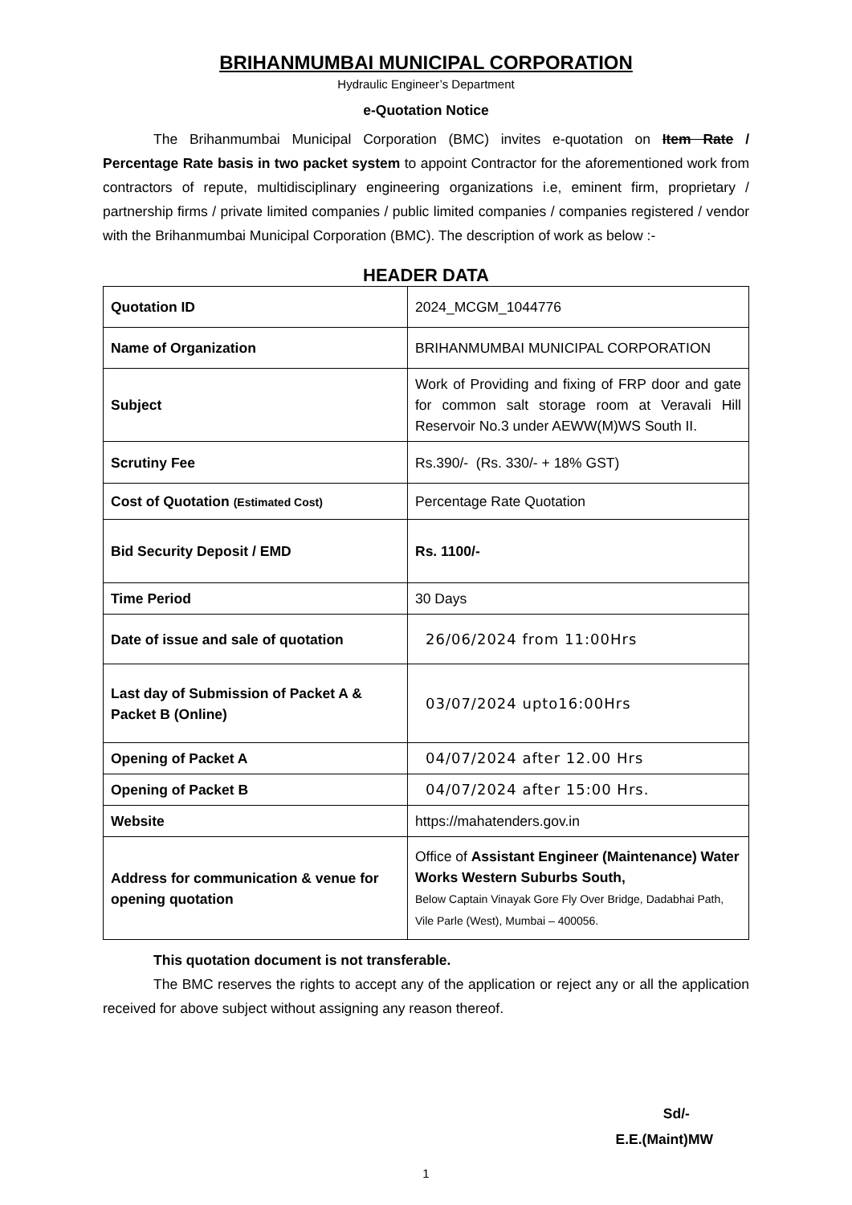BRIHANMUMBAI MUNICIPAL CORPORATION
Hydraulic Engineer’s Department
e-Quotation Notice
The Brihanmumbai Municipal Corporation (BMC) invites e-quotation on Item Rate / Percentage Rate basis in two packet system to appoint Contractor for the aforementioned work from contractors of repute, multidisciplinary engineering organizations i.e, eminent firm, proprietary / partnership firms / private limited companies / public limited companies / companies registered / vendor with the Brihanmumbai Municipal Corporation (BMC). The description of work as below :-
HEADER DATA
| Quotation ID | 2024_MCGM_1044776 |
| Name of Organization | BRIHANMUMBAI MUNICIPAL CORPORATION |
| Subject | Work of Providing and fixing of FRP door and gate for common salt storage room at Veravali Hill Reservoir No.3 under AEWW(M)WS South II. |
| Scrutiny Fee | Rs.390/- (Rs. 330/- + 18% GST) |
| Cost of Quotation (Estimated Cost) | Percentage Rate Quotation |
| Bid Security Deposit / EMD | Rs. 1100/- |
| Time Period | 30 Days |
| Date of issue and sale of quotation | 26/06/2024 from 11:00Hrs |
| Last day of Submission of Packet A & Packet B (Online) | 03/07/2024 upto16:00Hrs |
| Opening of Packet A | 04/07/2024 after 12.00 Hrs |
| Opening of Packet B | 04/07/2024 after 15:00 Hrs. |
| Website | https://mahatenders.gov.in |
| Address for communication & venue for opening quotation | Office of Assistant Engineer (Maintenance) Water Works Western Suburbs South, Below Captain Vinayak Gore Fly Over Bridge, Dadabhai Path, Vile Parle (West), Mumbai – 400056. |
This quotation document is not transferable.
The BMC reserves the rights to accept any of the application or reject any or all the application received for above subject without assigning any reason thereof.
Sd/-
E.E.(Maint)MW
1